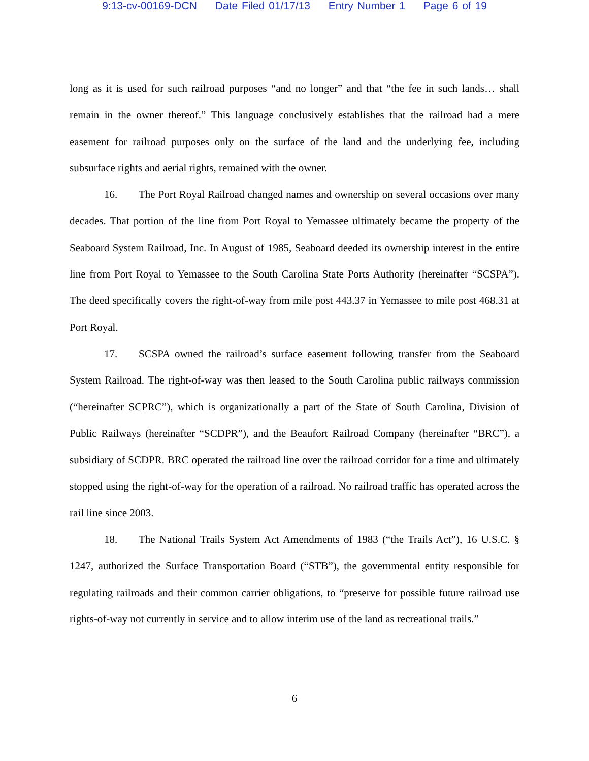9:13-cv-00169-DCN Date Filed 01/17/13 Entry Number 1 Page 6 of 19
long as it is used for such railroad purposes “and no longer” and that “the fee in such lands… shall remain in the owner thereof.” This language conclusively establishes that the railroad had a mere easement for railroad purposes only on the surface of the land and the underlying fee, including subsurface rights and aerial rights, remained with the owner.
16. The Port Royal Railroad changed names and ownership on several occasions over many decades. That portion of the line from Port Royal to Yemassee ultimately became the property of the Seaboard System Railroad, Inc. In August of 1985, Seaboard deeded its ownership interest in the entire line from Port Royal to Yemassee to the South Carolina State Ports Authority (hereinafter “SCSPA”). The deed specifically covers the right-of-way from mile post 443.37 in Yemassee to mile post 468.31 at Port Royal.
17. SCSPA owned the railroad’s surface easement following transfer from the Seaboard System Railroad. The right-of-way was then leased to the South Carolina public railways commission (“hereinafter SCPRC”), which is organizationally a part of the State of South Carolina, Division of Public Railways (hereinafter “SCDPR”), and the Beaufort Railroad Company (hereinafter “BRC”), a subsidiary of SCDPR. BRC operated the railroad line over the railroad corridor for a time and ultimately stopped using the right-of-way for the operation of a railroad. No railroad traffic has operated across the rail line since 2003.
18. The National Trails System Act Amendments of 1983 (“the Trails Act”), 16 U.S.C. § 1247, authorized the Surface Transportation Board (“STB”), the governmental entity responsible for regulating railroads and their common carrier obligations, to “preserve for possible future railroad use rights-of-way not currently in service and to allow interim use of the land as recreational trails.”
6